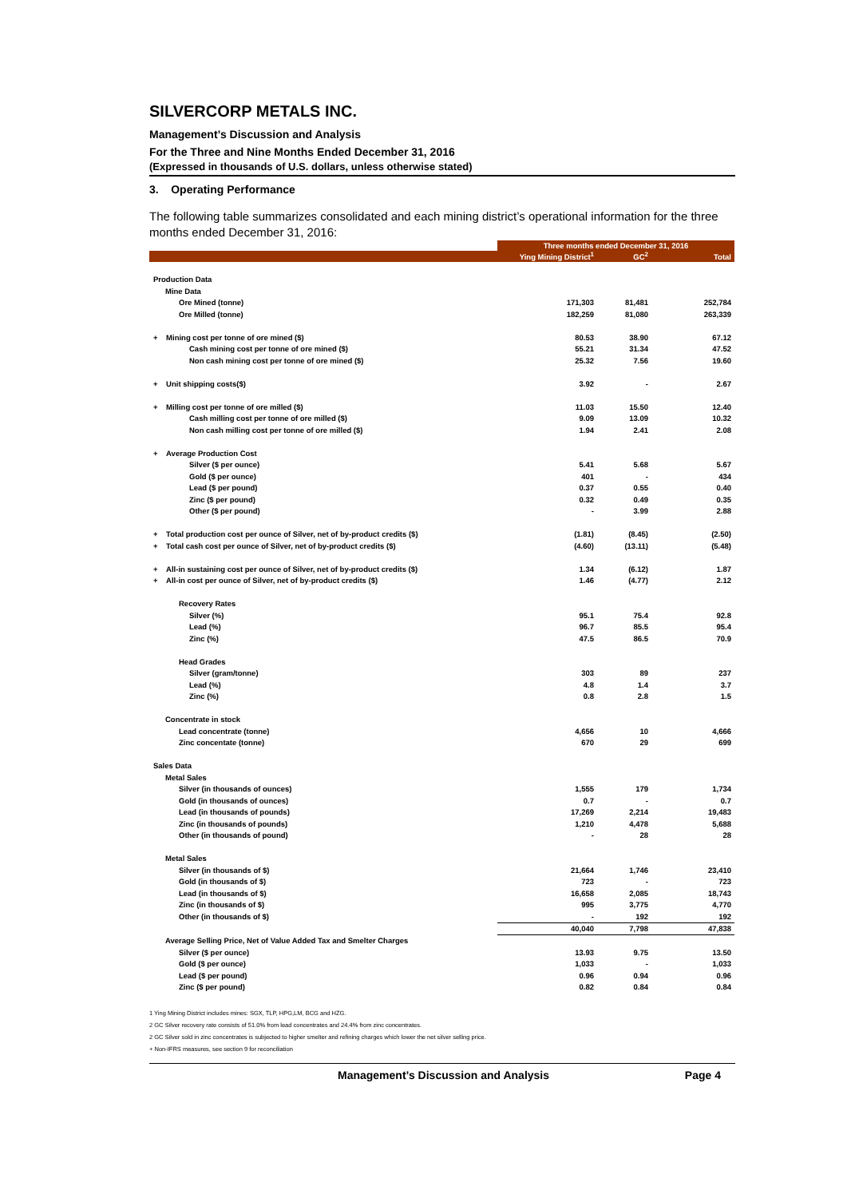SILVERCORP METALS INC.
Management’s Discussion and Analysis
For the Three and Nine Months Ended December 31, 2016
(Expressed in thousands of U.S. dollars, unless otherwise stated)
3. Operating Performance
The following table summarizes consolidated and each mining district’s operational information for the three months ended December 31, 2016:
| | Three months ended December 31, 2016 | | |
| | Ying Mining District<sup>1</sup> | GC<sup>2</sup> | Total |
| Production Data | | | |
| Mine Data | | | |
| Ore Mined (tonne) | 171,303 | 81,481 | 252,784 |
| Ore Milled (tonne) | 182,259 | 81,080 | 263,339 |
| + Mining cost per tonne of ore mined ($) | 80.53 | 38.90 | 67.12 |
| Cash mining cost per tonne of ore mined ($) | 55.21 | 31.34 | 47.52 |
| Non cash mining cost per tonne of ore mined ($) | 25.32 | 7.56 | 19.60 |
| + Unit shipping costs($) | 3.92 | - | 2.67 |
| + Milling cost per tonne of ore milled ($) | 11.03 | 15.50 | 12.40 |
| Cash milling cost per tonne of ore milled ($) | 9.09 | 13.09 | 10.32 |
| Non cash milling cost per tonne of ore milled ($) | 1.94 | 2.41 | 2.08 |
| + Average Production Cost | | | |
| Silver ($ per ounce) | 5.41 | 5.68 | 5.67 |
| Gold ($ per ounce) | 401 | - | 434 |
| Lead ($ per pound) | 0.37 | 0.55 | 0.40 |
| Zinc ($ per pound) | 0.32 | 0.49 | 0.35 |
| Other ($ per pound) | - | 3.99 | 2.88 |
| + Total production cost per ounce of Silver, net of by-product credits ($) | (1.81) | (8.45) | (2.50) |
| + Total cash cost per ounce of Silver, net of by-product credits ($) | (4.60) | (13.11) | (5.48) |
| + All-in sustaining cost per ounce of Silver, net of by-product credits ($) | 1.34 | (6.12) | 1.87 |
| + All-in cost per ounce of Silver, net of by-product credits ($) | 1.46 | (4.77) | 2.12 |
| Recovery Rates | | | |
| Silver (%) | 95.1 | 75.4 | 92.8 |
| Lead (%) | 96.7 | 85.5 | 95.4 |
| Zinc (%) | 47.5 | 86.5 | 70.9 |
| Head Grades | | | |
| Silver (gram/tonne) | 303 | 89 | 237 |
| Lead (%) | 4.8 | 1.4 | 3.7 |
| Zinc (%) | 0.8 | 2.8 | 1.5 |
| Concentrate in stock | | | |
| Lead concentrate (tonne) | 4,656 | 10 | 4,666 |
| Zinc concentate (tonne) | 670 | 29 | 699 |
| Sales Data | | | |
| Metal Sales | | | |
| Silver (in thousands of ounces) | 1,555 | 179 | 1,734 |
| Gold (in thousands of ounces) | 0.7 | - | 0.7 |
| Lead (in thousands of pounds) | 17,269 | 2,214 | 19,483 |
| Zinc (in thousands of pounds) | 1,210 | 4,478 | 5,688 |
| Other (in thousands of pound) | - | 28 | 28 |
| Metal Sales | | | |
| Silver (in thousands of $) | 21,664 | 1,746 | 23,410 |
| Gold (in thousands of $) | 723 | - | 723 |
| Lead (in thousands of $) | 16,658 | 2,085 | 18,743 |
| Zinc (in thousands of $) | 995 | 3,775 | 4,770 |
| Other (in thousands of $) | - | 192 | 192 |
| | 40,040 | 7,798 | 47,838 |
| Average Selling Price, Net of Value Added Tax and Smelter Charges | | | |
| Silver ($ per ounce) | 13.93 | 9.75 | 13.50 |
| Gold ($ per ounce) | 1,033 | - | 1,033 |
| Lead ($ per pound) | 0.96 | 0.94 | 0.96 |
| Zinc ($ per pound) | 0.82 | 0.84 | 0.84 |
1 Ying Mining District includes mines: SGX, TLP, HPG,LM, BCG and HZG.
2 GC Silver recovery rate consists of 51.0% from lead concentrates and 24.4% from zinc concentrates.
2 GC Silver sold in zinc concentrates is subjected to higher smelter and refining charges which lower the net silver selling price.
+ Non-IFRS measures, see section 9 for reconciliation
Management’s Discussion and Analysis Page 4